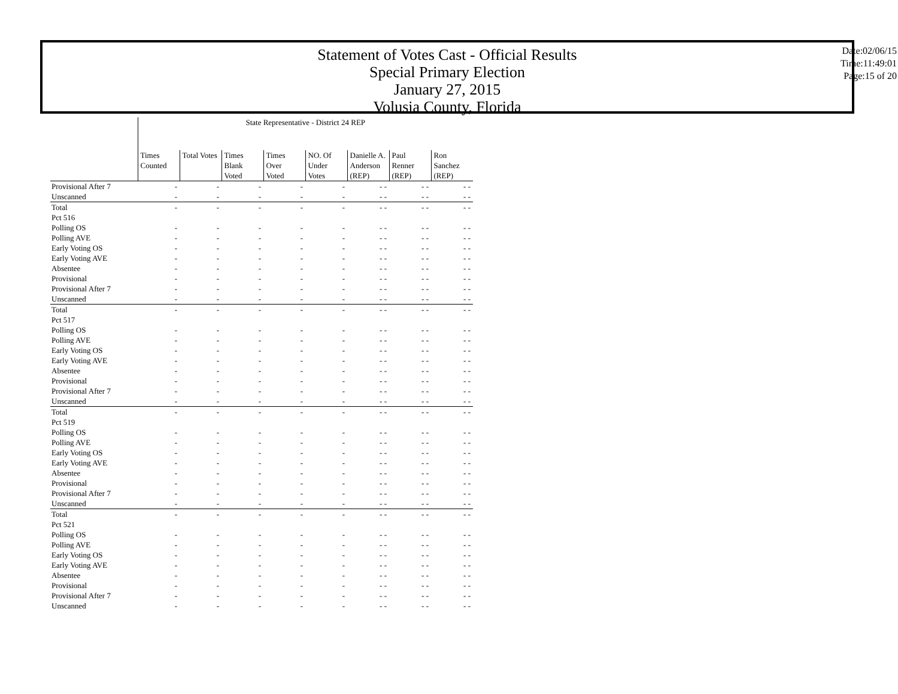Statement of Votes Cast - Official Results
Special Primary Election
January 27, 2015
Volusia County, Florida
Date:02/06/15
Time:11:49:01
Page:15 of 20
| | State Representative - District 24 REP | | | | | | | |
| | Times Counted | Total Votes | Times Blank Voted | Times Over Voted | NO. Of Under Votes | Danielle A. Anderson (REP) | Paul Renner (REP) | Ron Sanchez (REP) |
| Provisional After 7 | - | - | - | - | - | - - | - - | - - |
| Unscanned | - | - | - | - | - | - - | - - | - - |
| Total | - | - | - | - | - | - - | - - | - - |
| Pct 516 | | | | | | | | |
| Polling OS | - | - | - | - | - | - - | - - | - - |
| Polling AVE | - | - | - | - | - | - - | - - | - - |
| Early Voting OS | - | - | - | - | - | - - | - - | - - |
| Early Voting AVE | - | - | - | - | - | - - | - - | - - |
| Absentee | - | - | - | - | - | - - | - - | - - |
| Provisional | - | - | - | - | - | - - | - - | - - |
| Provisional After 7 | - | - | - | - | - | - - | - - | - - |
| Unscanned | - | - | - | - | - | - - | - - | - - |
| Total | - | - | - | - | - | - - | - - | - - |
| Pct 517 | | | | | | | | |
| Polling OS | - | - | - | - | - | - - | - - | - - |
| Polling AVE | - | - | - | - | - | - - | - - | - - |
| Early Voting OS | - | - | - | - | - | - - | - - | - - |
| Early Voting AVE | - | - | - | - | - | - - | - - | - - |
| Absentee | - | - | - | - | - | - - | - - | - - |
| Provisional | - | - | - | - | - | - - | - - | - - |
| Provisional After 7 | - | - | - | - | - | - - | - - | - - |
| Unscanned | - | - | - | - | - | - - | - - | - - |
| Total | - | - | - | - | - | - - | - - | - - |
| Pct 519 | | | | | | | | |
| Polling OS | - | - | - | - | - | - - | - - | - - |
| Polling AVE | - | - | - | - | - | - - | - - | - - |
| Early Voting OS | - | - | - | - | - | - - | - - | - - |
| Early Voting AVE | - | - | - | - | - | - - | - - | - - |
| Absentee | - | - | - | - | - | - - | - - | - - |
| Provisional | - | - | - | - | - | - - | - - | - - |
| Provisional After 7 | - | - | - | - | - | - - | - - | - - |
| Unscanned | - | - | - | - | - | - - | - - | - - |
| Total | - | - | - | - | - | - - | - - | - - |
| Pct 521 | | | | | | | | |
| Polling OS | - | - | - | - | - | - - | - - | - - |
| Polling AVE | - | - | - | - | - | - - | - - | - - |
| Early Voting OS | - | - | - | - | - | - - | - - | - - |
| Early Voting AVE | - | - | - | - | - | - - | - - | - - |
| Absentee | - | - | - | - | - | - - | - - | - - |
| Provisional | - | - | - | - | - | - - | - - | - - |
| Provisional After 7 | - | - | - | - | - | - - | - - | - - |
| Unscanned | - | - | - | - | - | - - | - - | - - |